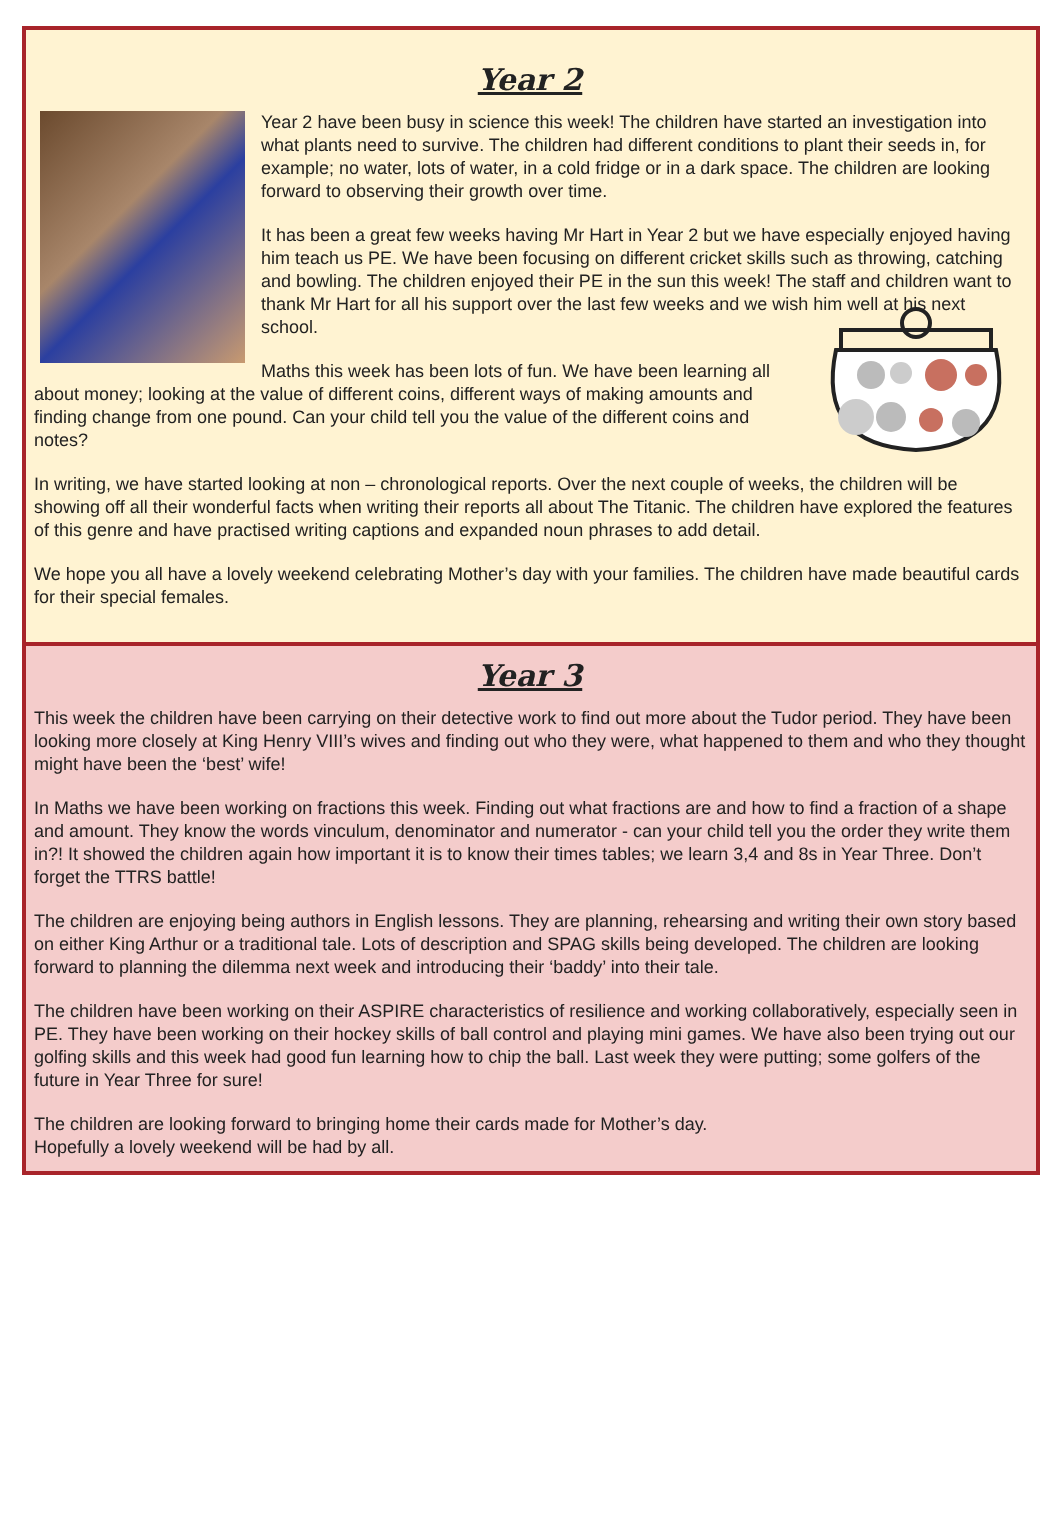Year 2
Year 2 have been busy in science this week! The children have started an investigation into what plants need to survive. The children had different conditions to plant their seeds in, for example; no water, lots of water, in a cold fridge or in a dark space. The children are looking forward to observing their growth over time.
It has been a great few weeks having Mr Hart in Year 2 but we have especially enjoyed having him teach us PE. We have been focusing on different cricket skills such as throwing, catching and bowling. The children enjoyed their PE in the sun this week! The staff and children want to thank Mr Hart for all his support over the last few weeks and we wish him well at his next school.
Maths this week has been lots of fun. We have been learning all about money; looking at the value of different coins, different ways of making amounts and finding change from one pound. Can your child tell you the value of the different coins and notes?
In writing, we have started looking at non – chronological reports. Over the next couple of weeks, the children will be showing off all their wonderful facts when writing their reports all about The Titanic. The children have explored the features of this genre and have practised writing captions and expanded noun phrases to add detail.
We hope you all have a lovely weekend celebrating Mother’s day with your families. The children have made beautiful cards for their special females.
Year 3
This week the children have been carrying on their detective work to find out more about the Tudor period. They have been looking more closely at King Henry VIII’s wives and finding out who they were, what happened to them and who they thought might have been the ‘best’ wife!
In Maths we have been working on fractions this week. Finding out what fractions are and how to find a fraction of a shape and amount. They know the words vinculum, denominator and numerator - can your child tell you the order they write them in?! It showed the children again how important it is to know their times tables; we learn 3,4 and 8s in Year Three. Don’t forget the TTRS battle!
The children are enjoying being authors in English lessons. They are planning, rehearsing and writing their own story based on either King Arthur or a traditional tale. Lots of description and SPAG skills being developed. The children are looking forward to planning the dilemma next week and introducing their ‘baddy’ into their tale.
The children have been working on their ASPIRE characteristics of resilience and working collaboratively, especially seen in PE. They have been working on their hockey skills of ball control and playing mini games. We have also been trying out our golfing skills and this week had good fun learning how to chip the ball. Last week they were putting; some golfers of the future in Year Three for sure!
The children are looking forward to bringing home their cards made for Mother’s day.
Hopefully a lovely weekend will be had by all.